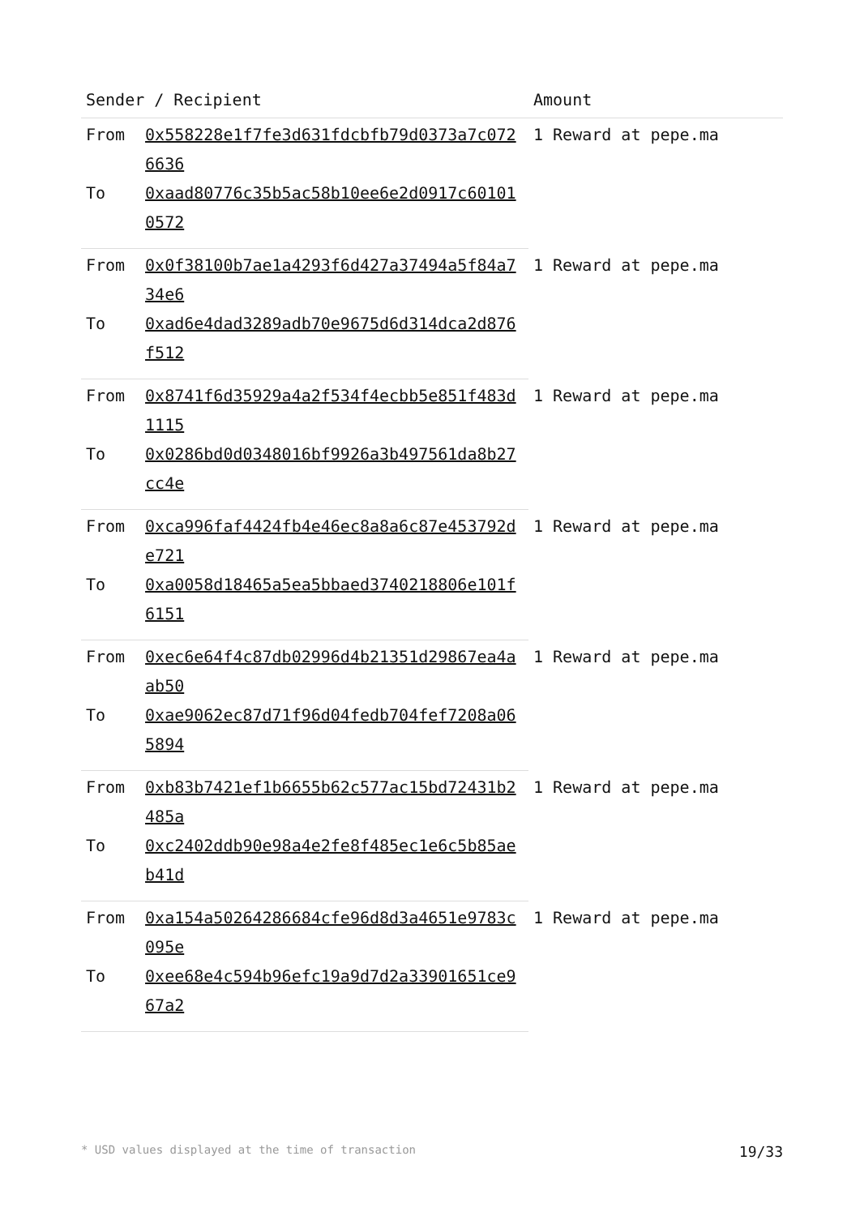| Sender / Recipient | | Amount |
| --- | --- | --- |
| From | 0x558228e1f7fe3d631fdcbfb79d0373a7c0726636 | 1 Reward at pepe.ma |
| To | 0xaad80776c35b5ac58b10ee6e2d0917c601010572 | |
| From | 0x0f38100b7ae1a4293f6d427a37494a5f84a734e6 | 1 Reward at pepe.ma |
| To | 0xad6e4dad3289adb70e9675d6d314dca2d876f512 | |
| From | 0x8741f6d35929a4a2f534f4ecbb5e851f483d1115 | 1 Reward at pepe.ma |
| To | 0x0286bd0d0348016bf9926a3b497561da8b27cc4e | |
| From | 0xca996faf4424fb4e46ec8a8a6c87e453792de721 | 1 Reward at pepe.ma |
| To | 0xa0058d18465a5ea5bbaed3740218806e101f6151 | |
| From | 0xec6e64f4c87db02996d4b21351d29867ea4aab50 | 1 Reward at pepe.ma |
| To | 0xae9062ec87d71f96d04fedb704fef7208a065894 | |
| From | 0xb83b7421ef1b6655b62c577ac15bd72431b2485a | 1 Reward at pepe.ma |
| To | 0xc2402ddb90e98a4e2fe8f485ec1e6c5b85aeb41d | |
| From | 0xa154a50264286684cfe96d8d3a4651e9783c095e | 1 Reward at pepe.ma |
| To | 0xee68e4c594b96efc19a9d7d2a33901651ce967a2 | |
* USD values displayed at the time of transaction 19/33